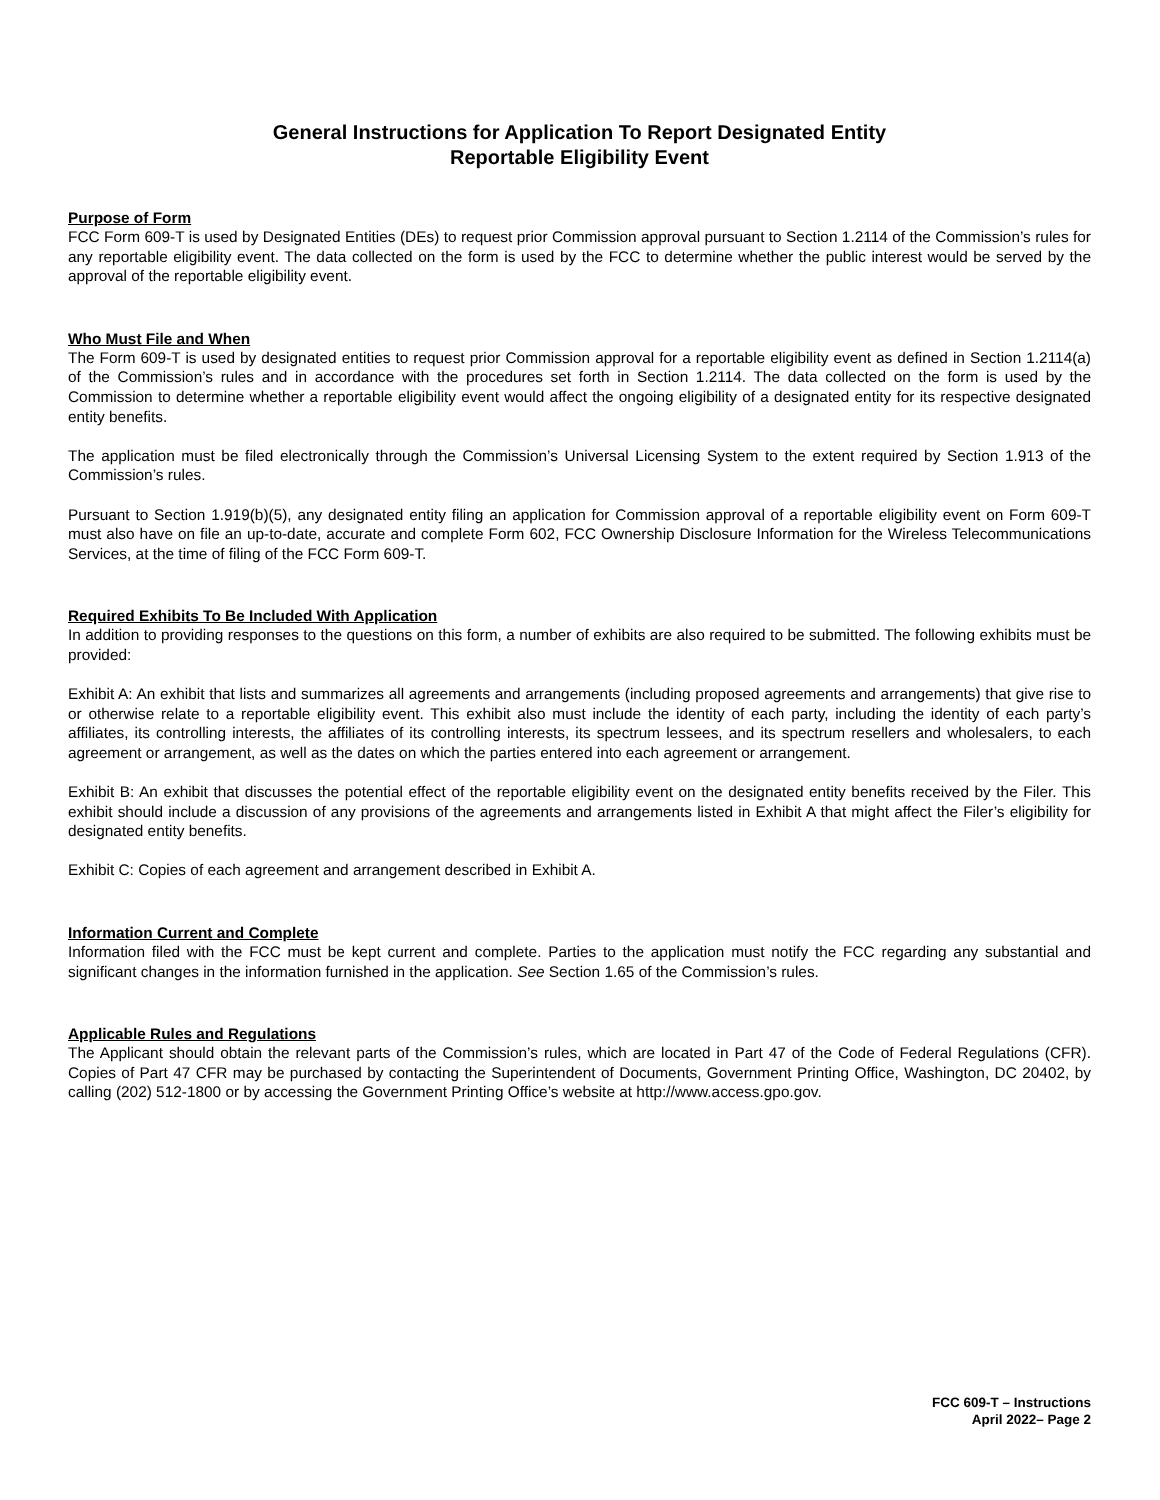General Instructions for Application To Report Designated Entity
Reportable Eligibility Event
Purpose of Form
FCC Form 609-T is used by Designated Entities (DEs) to request prior Commission approval pursuant to Section 1.2114 of the Commission’s rules for any reportable eligibility event. The data collected on the form is used by the FCC to determine whether the public interest would be served by the approval of the reportable eligibility event.
Who Must File and When
The Form 609-T is used by designated entities to request prior Commission approval for a reportable eligibility event as defined in Section 1.2114(a) of the Commission’s rules and in accordance with the procedures set forth in Section 1.2114. The data collected on the form is used by the Commission to determine whether a reportable eligibility event would affect the ongoing eligibility of a designated entity for its respective designated entity benefits.
The application must be filed electronically through the Commission’s Universal Licensing System to the extent required by Section 1.913 of the Commission’s rules.
Pursuant to Section 1.919(b)(5), any designated entity filing an application for Commission approval of a reportable eligibility event on Form 609-T must also have on file an up-to-date, accurate and complete Form 602, FCC Ownership Disclosure Information for the Wireless Telecommunications Services, at the time of filing of the FCC Form 609-T.
Required Exhibits To Be Included With Application
In addition to providing responses to the questions on this form, a number of exhibits are also required to be submitted. The following exhibits must be provided:
Exhibit A: An exhibit that lists and summarizes all agreements and arrangements (including proposed agreements and arrangements) that give rise to or otherwise relate to a reportable eligibility event. This exhibit also must include the identity of each party, including the identity of each party’s affiliates, its controlling interests, the affiliates of its controlling interests, its spectrum lessees, and its spectrum resellers and wholesalers, to each agreement or arrangement, as well as the dates on which the parties entered into each agreement or arrangement.
Exhibit B: An exhibit that discusses the potential effect of the reportable eligibility event on the designated entity benefits received by the Filer. This exhibit should include a discussion of any provisions of the agreements and arrangements listed in Exhibit A that might affect the Filer’s eligibility for designated entity benefits.
Exhibit C: Copies of each agreement and arrangement described in Exhibit A.
Information Current and Complete
Information filed with the FCC must be kept current and complete. Parties to the application must notify the FCC regarding any substantial and significant changes in the information furnished in the application. See Section 1.65 of the Commission’s rules.
Applicable Rules and Regulations
The Applicant should obtain the relevant parts of the Commission’s rules, which are located in Part 47 of the Code of Federal Regulations (CFR). Copies of Part 47 CFR may be purchased by contacting the Superintendent of Documents, Government Printing Office, Washington, DC 20402, by calling (202) 512-1800 or by accessing the Government Printing Office’s website at http://www.access.gpo.gov.
FCC 609-T – Instructions
April 2022– Page 2